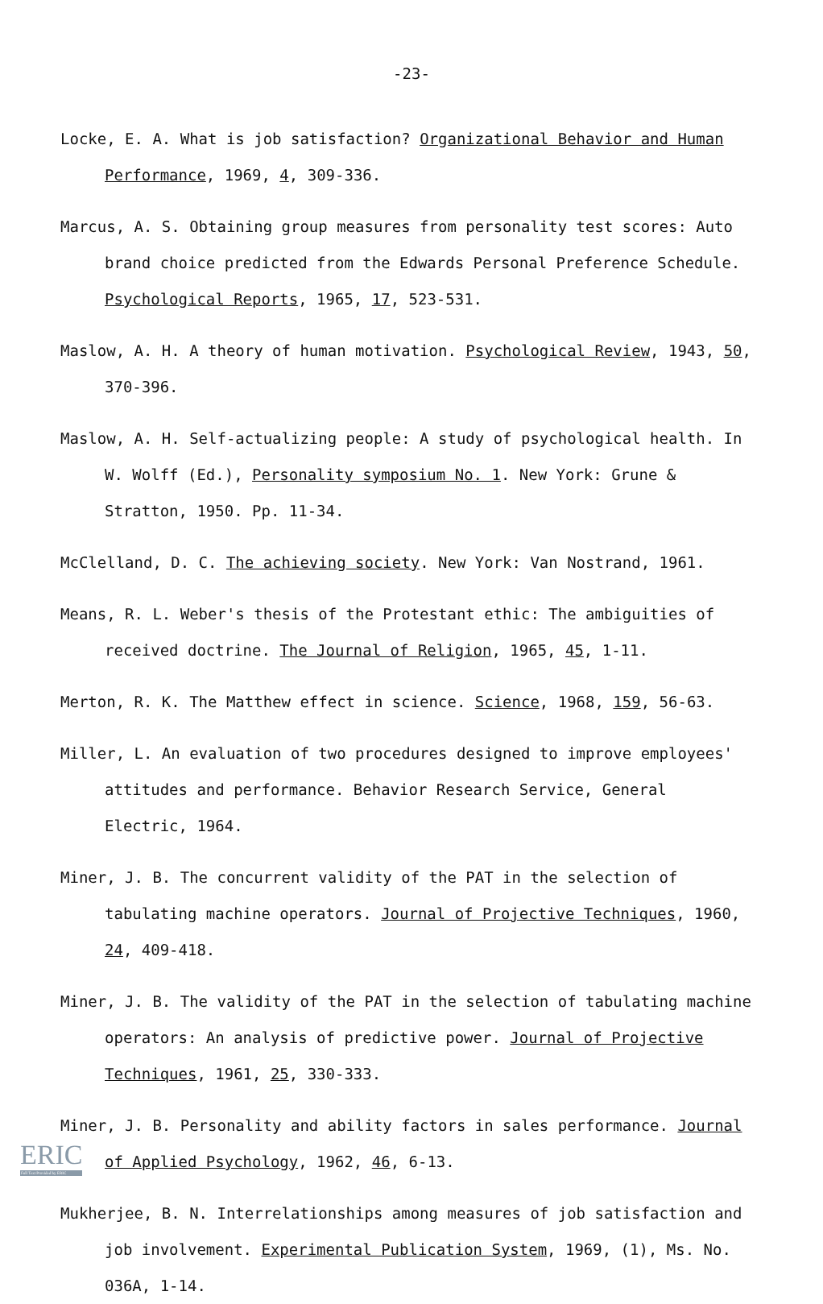-23-
Locke, E. A. What is job satisfaction? Organizational Behavior and Human Performance, 1969, 4, 309-336.
Marcus, A. S. Obtaining group measures from personality test scores: Auto brand choice predicted from the Edwards Personal Preference Schedule. Psychological Reports, 1965, 17, 523-531.
Maslow, A. H. A theory of human motivation. Psychological Review, 1943, 50, 370-396.
Maslow, A. H. Self-actualizing people: A study of psychological health. In W. Wolff (Ed.), Personality symposium No. 1. New York: Grune & Stratton, 1950. Pp. 11-34.
McClelland, D. C. The achieving society. New York: Van Nostrand, 1961.
Means, R. L. Weber's thesis of the Protestant ethic: The ambiguities of received doctrine. The Journal of Religion, 1965, 45, 1-11.
Merton, R. K. The Matthew effect in science. Science, 1968, 159, 56-63.
Miller, L. An evaluation of two procedures designed to improve employees' attitudes and performance. Behavior Research Service, General Electric, 1964.
Miner, J. B. The concurrent validity of the PAT in the selection of tabulating machine operators. Journal of Projective Techniques, 1960, 24, 409-418.
Miner, J. B. The validity of the PAT in the selection of tabulating machine operators: An analysis of predictive power. Journal of Projective Techniques, 1961, 25, 330-333.
Miner, J. B. Personality and ability factors in sales performance. Journal of Applied Psychology, 1962, 46, 6-13.
Mukherjee, B. N. Interrelationships among measures of job satisfaction and job involvement. Experimental Publication System, 1969, (1), Ms. No. 036A, 1-14.
ERIC
Full Text Provided by ERIC